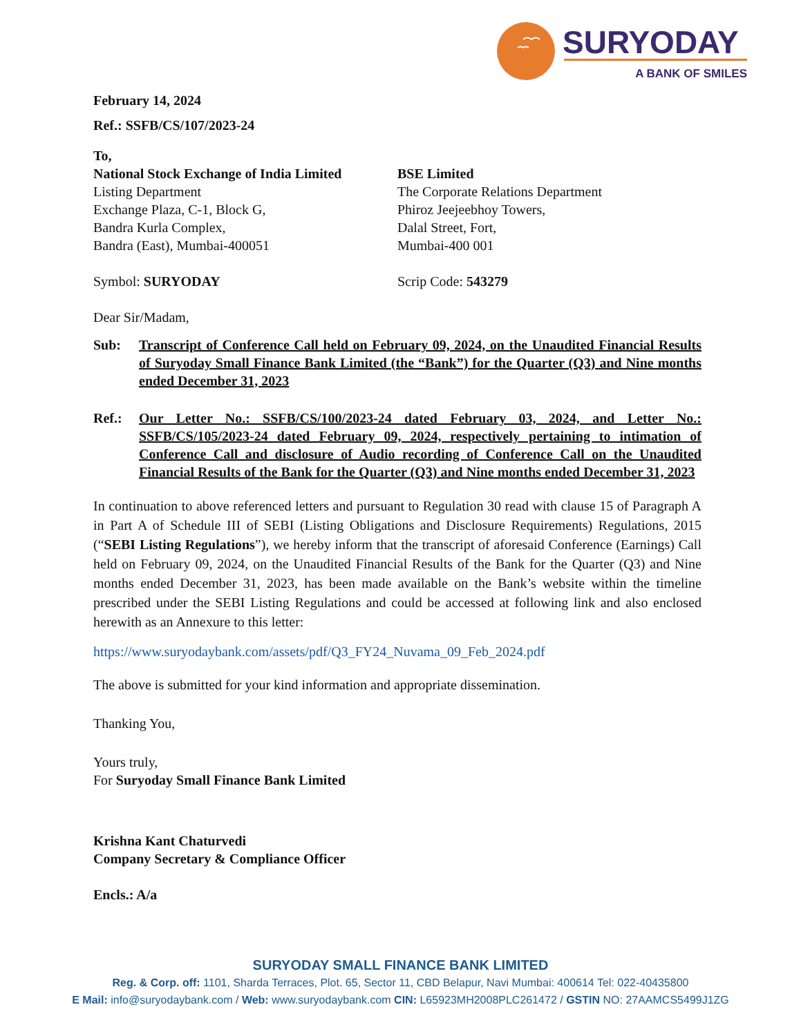SURYODAY
A BANK OF SMILES
February 14, 2024
Ref.: SSFB/CS/107/2023-24
To,
National Stock Exchange of India Limited
Listing Department
Exchange Plaza, C-1, Block G,
Bandra Kurla Complex,
Bandra (East), Mumbai-400051
Symbol: SURYODAY
BSE Limited
The Corporate Relations Department
Phiroz Jeejeebhoy Towers,
Dalal Street, Fort,
Mumbai-400 001
Scrip Code: 543279
Dear Sir/Madam,
Sub: Transcript of Conference Call held on February 09, 2024, on the Unaudited Financial Results of Suryoday Small Finance Bank Limited (the “Bank”) for the Quarter (Q3) and Nine months ended December 31, 2023
Ref.: Our Letter No.: SSFB/CS/100/2023-24 dated February 03, 2024, and Letter No.: SSFB/CS/105/2023-24 dated February 09, 2024, respectively pertaining to intimation of Conference Call and disclosure of Audio recording of Conference Call on the Unaudited Financial Results of the Bank for the Quarter (Q3) and Nine months ended December 31, 2023
In continuation to above referenced letters and pursuant to Regulation 30 read with clause 15 of Paragraph A in Part A of Schedule III of SEBI (Listing Obligations and Disclosure Requirements) Regulations, 2015 (“SEBI Listing Regulations”), we hereby inform that the transcript of aforesaid Conference (Earnings) Call held on February 09, 2024, on the Unaudited Financial Results of the Bank for the Quarter (Q3) and Nine months ended December 31, 2023, has been made available on the Bank’s website within the timeline prescribed under the SEBI Listing Regulations and could be accessed at following link and also enclosed herewith as an Annexure to this letter:
https://www.suryodaybank.com/assets/pdf/Q3_FY24_Nuvama_09_Feb_2024.pdf
The above is submitted for your kind information and appropriate dissemination.
Thanking You,
Yours truly,
For Suryoday Small Finance Bank Limited
Krishna Kant Chaturvedi
Company Secretary & Compliance Officer
Encls.: A/a
SURYODAY SMALL FINANCE BANK LIMITED
Reg. & Corp. off: 1101, Sharda Terraces, Plot. 65, Sector 11, CBD Belapur, Navi Mumbai: 400614 Tel: 022-40435800
E Mail: info@suryodaybank.com / Web: www.suryodaybank.com CIN: L65923MH2008PLC261472 / GSTIN NO: 27AAMCS5499J1ZG